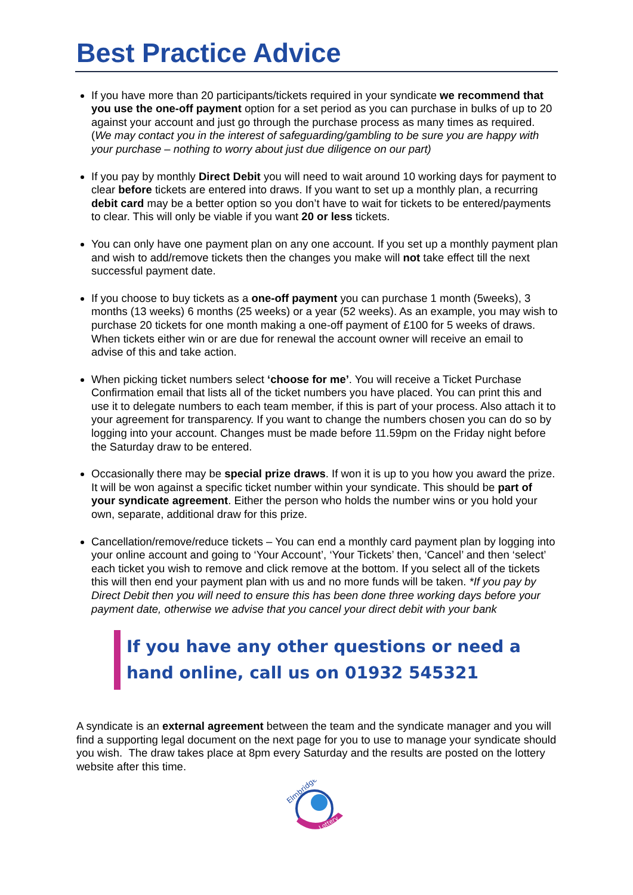Best Practice Advice
If you have more than 20 participants/tickets required in your syndicate we recommend that you use the one-off payment option for a set period as you can purchase in bulks of up to 20 against your account and just go through the purchase process as many times as required. (We may contact you in the interest of safeguarding/gambling to be sure you are happy with your purchase – nothing to worry about just due diligence on our part)
If you pay by monthly Direct Debit you will need to wait around 10 working days for payment to clear before tickets are entered into draws. If you want to set up a monthly plan, a recurring debit card may be a better option so you don’t have to wait for tickets to be entered/payments to clear. This will only be viable if you want 20 or less tickets.
You can only have one payment plan on any one account. If you set up a monthly payment plan and wish to add/remove tickets then the changes you make will not take effect till the next successful payment date.
If you choose to buy tickets as a one-off payment you can purchase 1 month (5weeks), 3 months (13 weeks) 6 months (25 weeks) or a year (52 weeks). As an example, you may wish to purchase 20 tickets for one month making a one-off payment of £100 for 5 weeks of draws. When tickets either win or are due for renewal the account owner will receive an email to advise of this and take action.
When picking ticket numbers select ‘choose for me’. You will receive a Ticket Purchase Confirmation email that lists all of the ticket numbers you have placed. You can print this and use it to delegate numbers to each team member, if this is part of your process. Also attach it to your agreement for transparency. If you want to change the numbers chosen you can do so by logging into your account. Changes must be made before 11.59pm on the Friday night before the Saturday draw to be entered.
Occasionally there may be special prize draws. If won it is up to you how you award the prize. It will be won against a specific ticket number within your syndicate. This should be part of your syndicate agreement. Either the person who holds the number wins or you hold your own, separate, additional draw for this prize.
Cancellation/remove/reduce tickets – You can end a monthly card payment plan by logging into your online account and going to ‘Your Account’, ‘Your Tickets’ then, ‘Cancel’ and then ‘select’ each ticket you wish to remove and click remove at the bottom. If you select all of the tickets this will then end your payment plan with us and no more funds will be taken. *If you pay by Direct Debit then you will need to ensure this has been done three working days before your payment date, otherwise we advise that you cancel your direct debit with your bank
If you have any other questions or need a hand online, call us on 01932 545321
A syndicate is an external agreement between the team and the syndicate manager and you will find a supporting legal document on the next page for you to use to manage your syndicate should you wish. The draw takes place at 8pm every Saturday and the results are posted on the lottery website after this time.
Elmbridge
Lottery